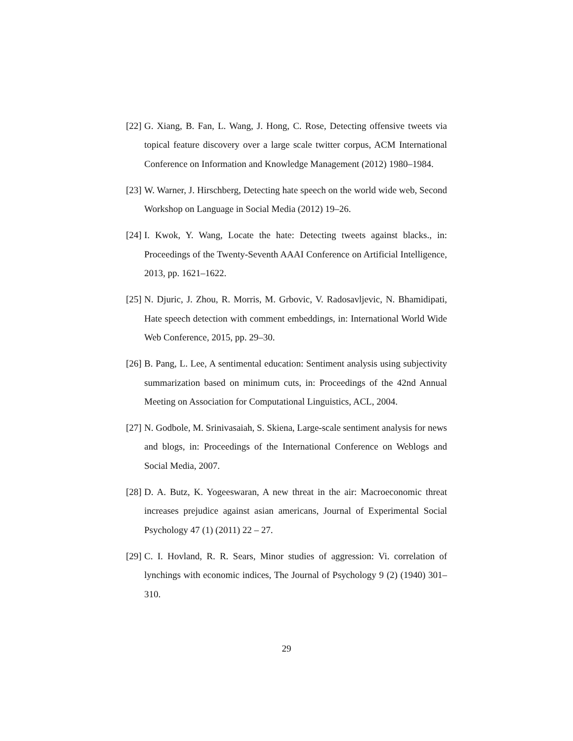[22] G. Xiang, B. Fan, L. Wang, J. Hong, C. Rose, Detecting offensive tweets via topical feature discovery over a large scale twitter corpus, ACM International Conference on Information and Knowledge Management (2012) 1980–1984.
[23] W. Warner, J. Hirschberg, Detecting hate speech on the world wide web, Second Workshop on Language in Social Media (2012) 19–26.
[24] I. Kwok, Y. Wang, Locate the hate: Detecting tweets against blacks., in: Proceedings of the Twenty-Seventh AAAI Conference on Artificial Intelligence, 2013, pp. 1621–1622.
[25] N. Djuric, J. Zhou, R. Morris, M. Grbovic, V. Radosavljevic, N. Bhamidipati, Hate speech detection with comment embeddings, in: International World Wide Web Conference, 2015, pp. 29–30.
[26] B. Pang, L. Lee, A sentimental education: Sentiment analysis using subjectivity summarization based on minimum cuts, in: Proceedings of the 42nd Annual Meeting on Association for Computational Linguistics, ACL, 2004.
[27] N. Godbole, M. Srinivasaiah, S. Skiena, Large-scale sentiment analysis for news and blogs, in: Proceedings of the International Conference on Weblogs and Social Media, 2007.
[28] D. A. Butz, K. Yogeeswaran, A new threat in the air: Macroeconomic threat increases prejudice against asian americans, Journal of Experimental Social Psychology 47 (1) (2011) 22 – 27.
[29] C. I. Hovland, R. R. Sears, Minor studies of aggression: Vi. correlation of lynchings with economic indices, The Journal of Psychology 9 (2) (1940) 301–310.
29